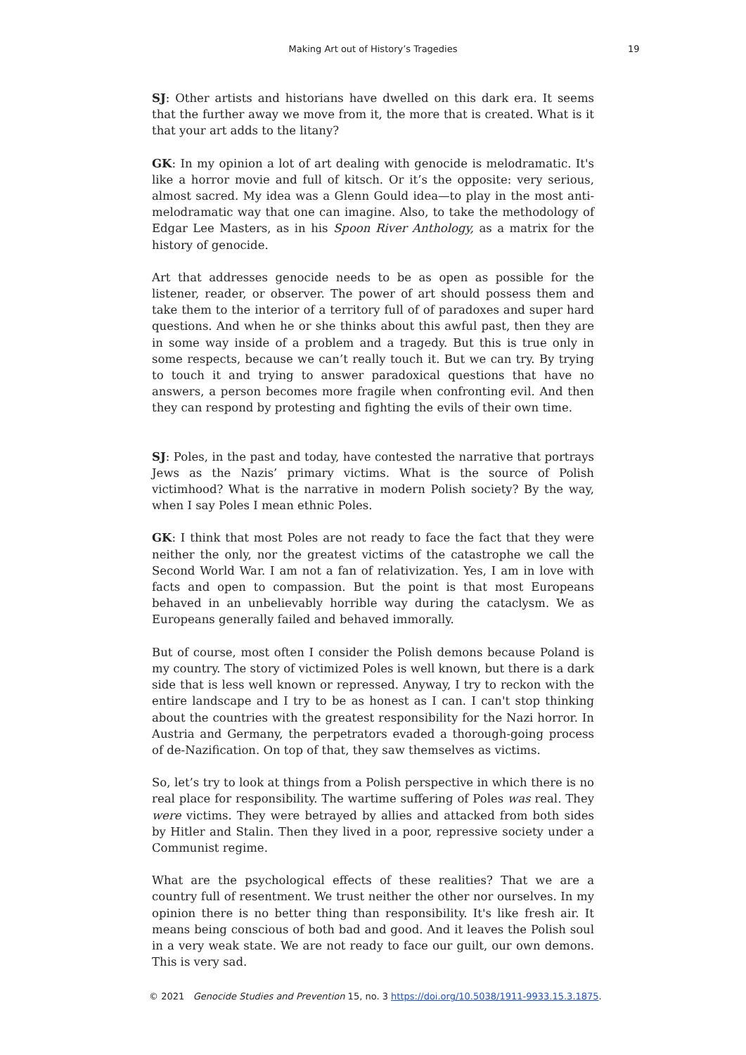Making Art out of History’s Tragedies 19
SJ: Other artists and historians have dwelled on this dark era. It seems that the further away we move from it, the more that is created. What is it that your art adds to the litany?
GK: In my opinion a lot of art dealing with genocide is melodramatic. It's like a horror movie and full of kitsch. Or it’s the opposite: very serious, almost sacred. My idea was a Glenn Gould idea—to play in the most anti-melodramatic way that one can imagine. Also, to take the methodology of Edgar Lee Masters, as in his Spoon River Anthology, as a matrix for the history of genocide.
Art that addresses genocide needs to be as open as possible for the listener, reader, or observer. The power of art should possess them and take them to the interior of a territory full of of paradoxes and super hard questions. And when he or she thinks about this awful past, then they are in some way inside of a problem and a tragedy. But this is true only in some respects, because we can’t really touch it. But we can try. By trying to touch it and trying to answer paradoxical questions that have no answers, a person becomes more fragile when confronting evil. And then they can respond by protesting and fighting the evils of their own time.
SJ: Poles, in the past and today, have contested the narrative that portrays Jews as the Nazis’ primary victims. What is the source of Polish victimhood? What is the narrative in modern Polish society? By the way, when I say Poles I mean ethnic Poles.
GK: I think that most Poles are not ready to face the fact that they were neither the only, nor the greatest victims of the catastrophe we call the Second World War. I am not a fan of relativization. Yes, I am in love with facts and open to compassion. But the point is that most Europeans behaved in an unbelievably horrible way during the cataclysm. We as Europeans generally failed and behaved immorally.
But of course, most often I consider the Polish demons because Poland is my country. The story of victimized Poles is well known, but there is a dark side that is less well known or repressed. Anyway, I try to reckon with the entire landscape and I try to be as honest as I can. I can't stop thinking about the countries with the greatest responsibility for the Nazi horror. In Austria and Germany, the perpetrators evaded a thorough-going process of de-Nazification. On top of that, they saw themselves as victims.
So, let’s try to look at things from a Polish perspective in which there is no real place for responsibility. The wartime suffering of Poles was real. They were victims. They were betrayed by allies and attacked from both sides by Hitler and Stalin. Then they lived in a poor, repressive society under a Communist regime.
What are the psychological effects of these realities? That we are a country full of resentment. We trust neither the other nor ourselves. In my opinion there is no better thing than responsibility. It's like fresh air. It means being conscious of both bad and good. And it leaves the Polish soul in a very weak state. We are not ready to face our guilt, our own demons. This is very sad.
© 2021 Genocide Studies and Prevention 15, no. 3 https://doi.org/10.5038/1911-9933.15.3.1875.